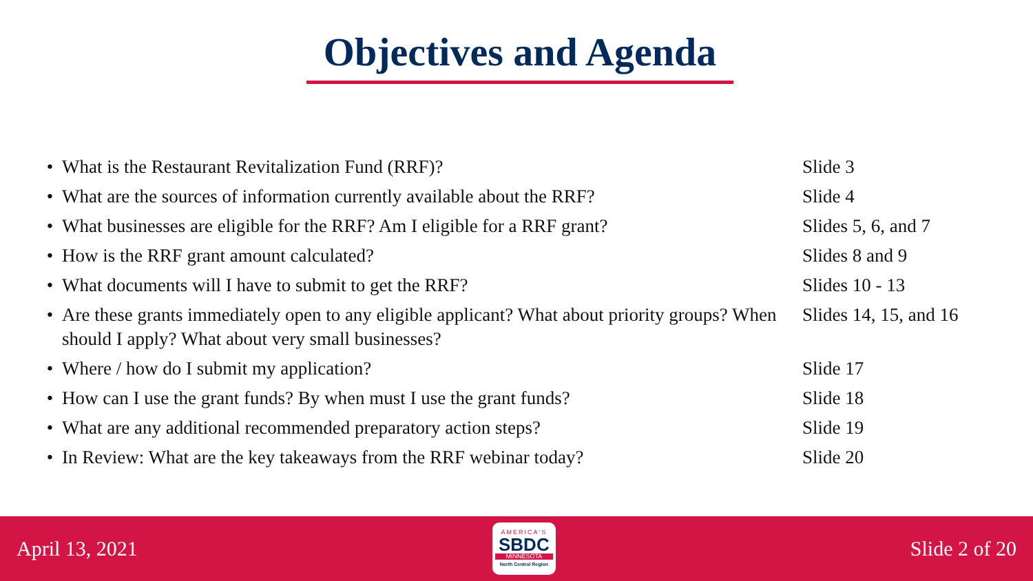Objectives and Agenda
| • | What is the Restaurant Revitalization Fund (RRF)? | Slide 3 |
| • | What are the sources of information currently available about the RRF? | Slide 4 |
| • | What businesses are eligible for the RRF? Am I eligible for a RRF grant? | Slides 5, 6, and 7 |
| • | How is the RRF grant amount calculated? | Slides 8 and 9 |
| • | What documents will I have to submit to get the RRF? | Slides 10 - 13 |
| • | Are these grants immediately open to any eligible applicant? What about priority groups? When should I apply? What about very small businesses? | Slides 14, 15, and 16 |
| • | Where / how do I submit my application? | Slide 17 |
| • | How can I use the grant funds? By when must I use the grant funds? | Slide 18 |
| • | What are any additional recommended preparatory action steps? | Slide 19 |
| • | In Review: What are the key takeaways from the RRF webinar today? | Slide 20 |
April 13, 2021
AMERICA'S
SBDC
MINNESOTA
North Central Region
Slide 2 of 20